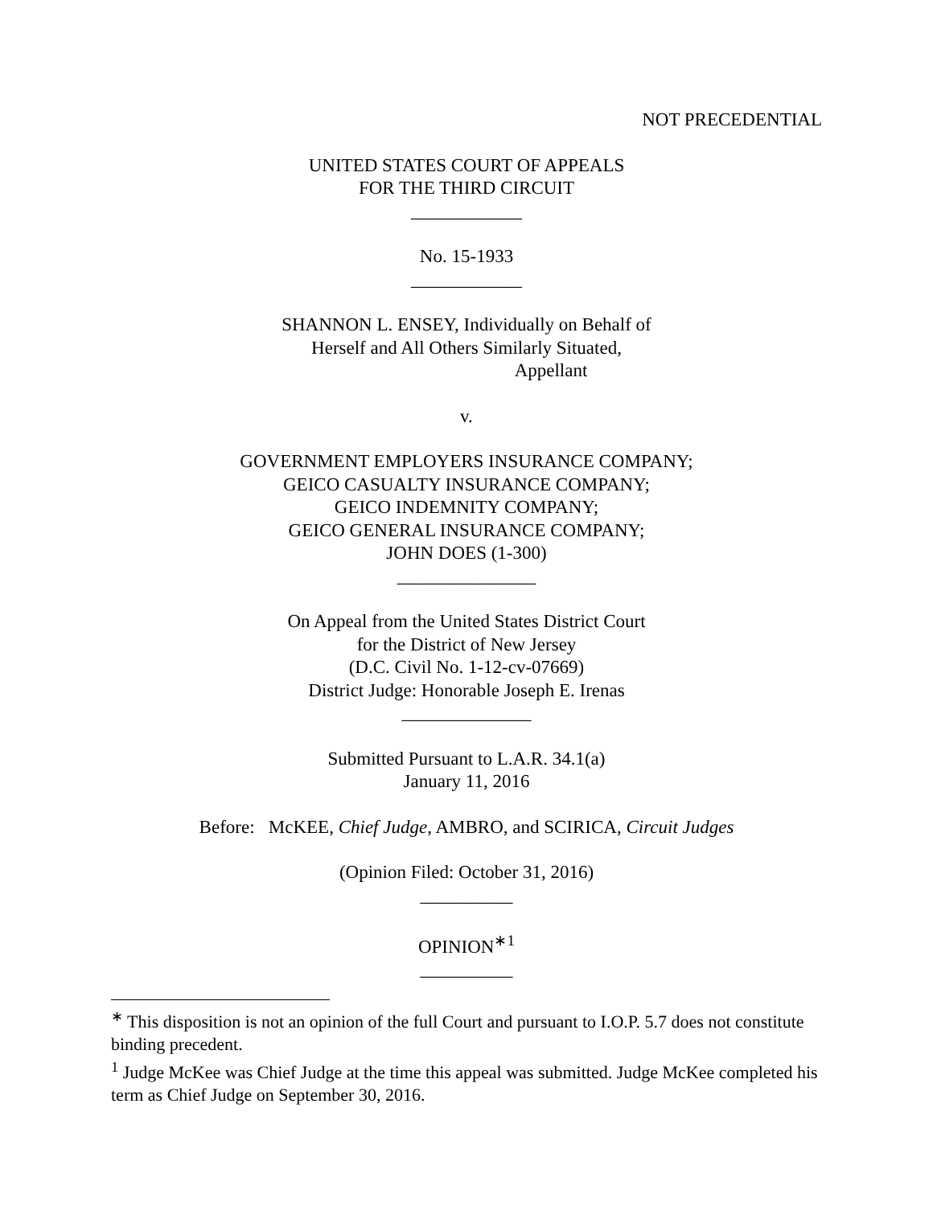NOT PRECEDENTIAL
UNITED STATES COURT OF APPEALS
FOR THE THIRD CIRCUIT
____________
No. 15-1933
____________
SHANNON L. ENSEY, Individually on Behalf of
Herself and All Others Similarly Situated,
Appellant
v.
GOVERNMENT EMPLOYERS INSURANCE COMPANY;
GEICO CASUALTY INSURANCE COMPANY;
GEICO INDEMNITY COMPANY;
GEICO GENERAL INSURANCE COMPANY;
JOHN DOES (1-300)
_______________
On Appeal from the United States District Court
for the District of New Jersey
(D.C. Civil No. 1-12-cv-07669)
District Judge: Honorable Joseph E. Irenas
______________
Submitted Pursuant to L.A.R. 34.1(a)
January 11, 2016
Before: McKEE, Chief Judge, AMBRO, and SCIRICA, Circuit Judges
(Opinion Filed: October 31, 2016)
__________
OPINION<sup>∗1</sup>
__________
<sup>∗</sup> This disposition is not an opinion of the full Court and pursuant to I.O.P. 5.7 does not constitute binding precedent.
<sup>1</sup> Judge McKee was Chief Judge at the time this appeal was submitted. Judge McKee completed his term as Chief Judge on September 30, 2016.